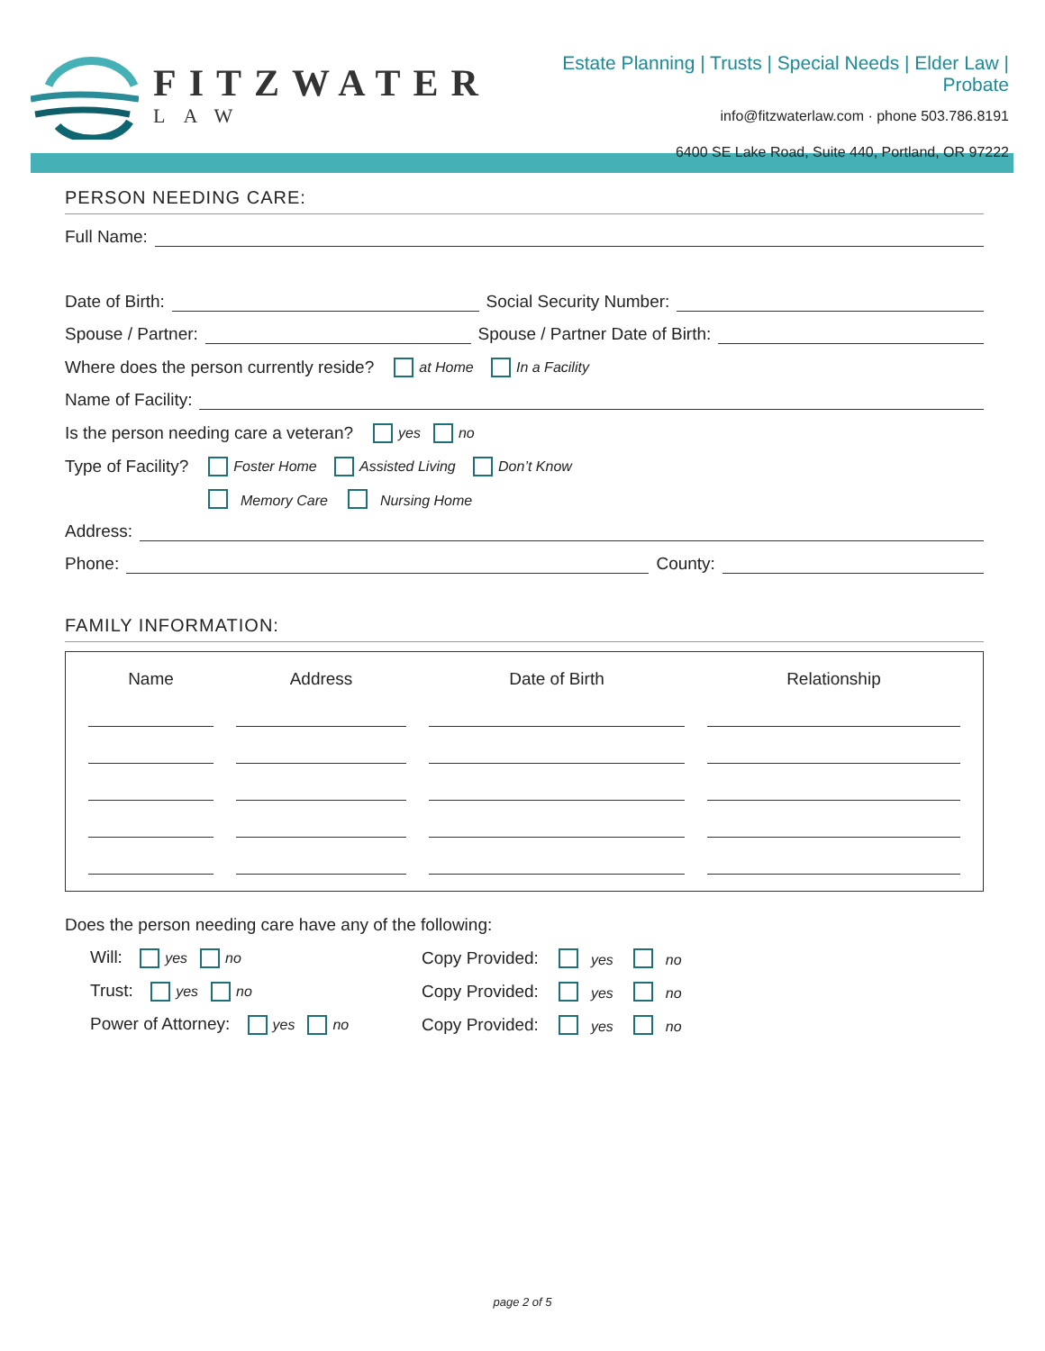FITZWATER
LAW
Estate Planning | Trusts | Special Needs | Elder Law | Probate
info@fitzwaterlaw.com · phone 503.786.8191
6400 SE Lake Road, Suite 440, Portland, OR 97222
PERSON NEEDING CARE:
Full Name:
Date of Birth: Social Security Number:
Spouse / Partner: Spouse / Partner Date of Birth:
Where does the person currently reside? at Home In a Facility
Name of Facility:
Is the person needing care a veteran? yes no
Type of Facility? Foster Home Assisted Living Don’t Know
Memory Care Nursing Home
Address:
Phone: County:
FAMILY INFORMATION:
| Name | Address | Date of Birth | Relationship |
| --- | --- | --- | --- |
Does the person needing care have any of the following:
Will: yes no Copy Provided: yes no
Trust: yes no Copy Provided: yes no
Power of Attorney: yes no Copy Provided: yes no
page 2 of 5